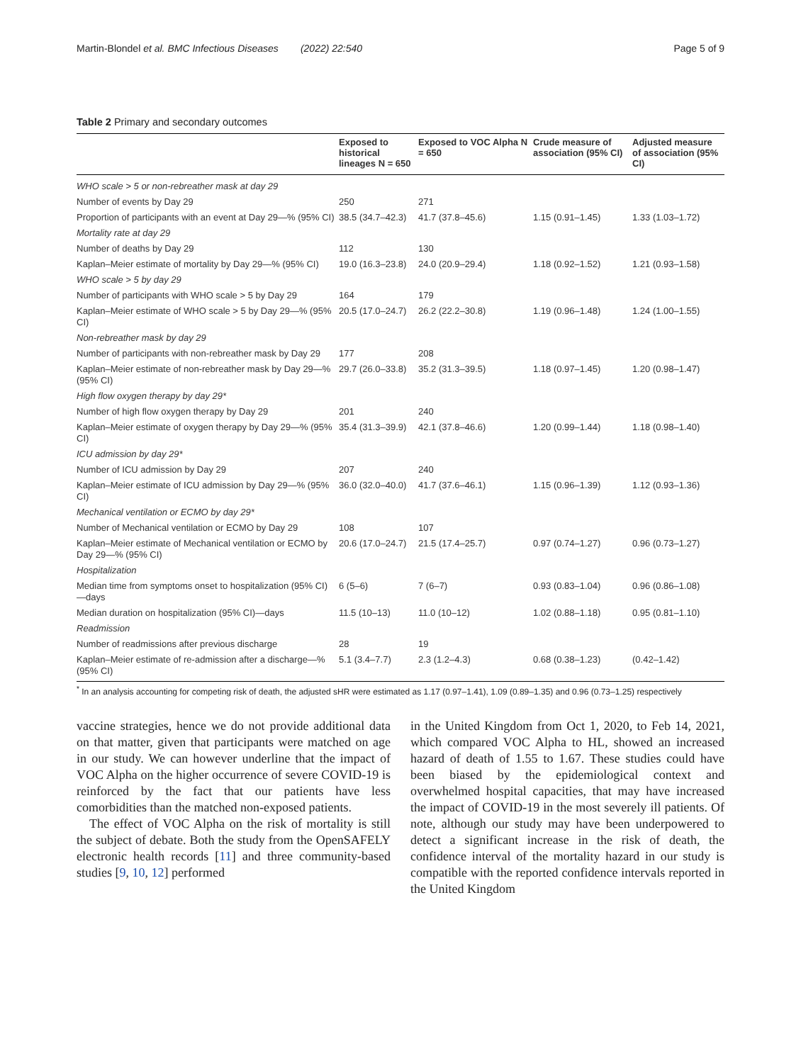Martin-Blondel et al. BMC Infectious Diseases (2022) 22:540 Page 5 of 9
Table 2 Primary and secondary outcomes
| | Exposed to historical lineages N = 650 | Exposed to VOC Alpha N = 650 | Crude measure of association (95% CI) | Adjusted measure of association (95% CI) |
| --- | --- | --- | --- | --- |
| WHO scale > 5 or non-rebreather mask at day 29 | | | | |
| Number of events by Day 29 | 250 | 271 | | |
| Proportion of participants with an event at Day 29—% (95% CI) | 38.5 (34.7–42.3) | 41.7 (37.8–45.6) | 1.15 (0.91–1.45) | 1.33 (1.03–1.72) |
| Mortality rate at day 29 | | | | |
| Number of deaths by Day 29 | 112 | 130 | | |
| Kaplan–Meier estimate of mortality by Day 29—% (95% CI) | 19.0 (16.3–23.8) | 24.0 (20.9–29.4) | 1.18 (0.92–1.52) | 1.21 (0.93–1.58) |
| WHO scale > 5 by day 29 | | | | |
| Number of participants with WHO scale > 5 by Day 29 | 164 | 179 | | |
| Kaplan–Meier estimate of WHO scale > 5 by Day 29—% (95% CI) | 20.5 (17.0–24.7) | 26.2 (22.2–30.8) | 1.19 (0.96–1.48) | 1.24 (1.00–1.55) |
| Non-rebreather mask by day 29 | | | | |
| Number of participants with non-rebreather mask by Day 29 | 177 | 208 | | |
| Kaplan–Meier estimate of non-rebreather mask by Day 29—% (95% CI) | 29.7 (26.0–33.8) | 35.2 (31.3–39.5) | 1.18 (0.97–1.45) | 1.20 (0.98–1.47) |
| High flow oxygen therapy by day 29* | | | | |
| Number of high flow oxygen therapy by Day 29 | 201 | 240 | | |
| Kaplan–Meier estimate of oxygen therapy by Day 29—% (95% CI) | 35.4 (31.3–39.9) | 42.1 (37.8–46.6) | 1.20 (0.99–1.44) | 1.18 (0.98–1.40) |
| ICU admission by day 29* | | | | |
| Number of ICU admission by Day 29 | 207 | 240 | | |
| Kaplan–Meier estimate of ICU admission by Day 29—% (95% CI) | 36.0 (32.0–40.0) | 41.7 (37.6–46.1) | 1.15 (0.96–1.39) | 1.12 (0.93–1.36) |
| Mechanical ventilation or ECMO by day 29* | | | | |
| Number of Mechanical ventilation or ECMO by Day 29 | 108 | 107 | | |
| Kaplan–Meier estimate of Mechanical ventilation or ECMO by Day 29—% (95% CI) | 20.6 (17.0–24.7) | 21.5 (17.4–25.7) | 0.97 (0.74–1.27) | 0.96 (0.73–1.27) |
| Hospitalization | | | | |
| Median time from symptoms onset to hospitalization (95% CI)—days | 6 (5–6) | 7 (6–7) | 0.93 (0.83–1.04) | 0.96 (0.86–1.08) |
| Median duration on hospitalization (95% CI)—days | 11.5 (10–13) | 11.0 (10–12) | 1.02 (0.88–1.18) | 0.95 (0.81–1.10) |
| Readmission | | | | |
| Number of readmissions after previous discharge | 28 | 19 | | |
| Kaplan–Meier estimate of re-admission after a discharge—% (95% CI) | 5.1 (3.4–7.7) | 2.3 (1.2–4.3) | 0.68 (0.38–1.23) | (0.42–1.42) |
<sup>*</sup> In an analysis accounting for competing risk of death, the adjusted sHR were estimated as 1.17 (0.97–1.41), 1.09 (0.89–1.35) and 0.96 (0.73–1.25) respectively
vaccine strategies, hence we do not provide additional data on that matter, given that participants were matched on age in our study. We can however underline that the impact of VOC Alpha on the higher occurrence of severe COVID-19 is reinforced by the fact that our patients have less comorbidities than the matched non-exposed patients.
The effect of VOC Alpha on the risk of mortality is still the subject of debate. Both the study from the OpenSAFELY electronic health records [11] and three community-based studies [9, 10, 12] performed
in the United Kingdom from Oct 1, 2020, to Feb 14, 2021, which compared VOC Alpha to HL, showed an increased hazard of death of 1.55 to 1.67. These studies could have been biased by the epidemiological context and overwhelmed hospital capacities, that may have increased the impact of COVID-19 in the most severely ill patients. Of note, although our study may have been underpowered to detect a significant increase in the risk of death, the confidence interval of the mortality hazard in our study is compatible with the reported confidence intervals reported in the United Kingdom